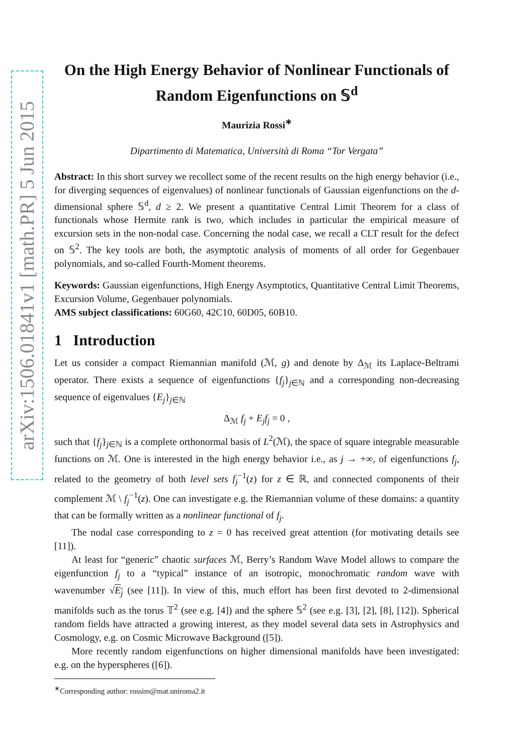arXiv:1506.01841v1 [math.PR] 5 Jun 2015
On the High Energy Behavior of Nonlinear Functionals of Random Eigenfunctions on 𝕊<sup>d</sup>
Maurizia Rossi<sup>∗</sup>
Dipartimento di Matematica, Università di Roma “Tor Vergata”
Abstract: In this short survey we recollect some of the recent results on the high energy behavior (i.e., for diverging sequences of eigenvalues) of nonlinear functionals of Gaussian eigenfunctions on the d-dimensional sphere 𝕊<sup>d</sup>, d ≥ 2. We present a quantitative Central Limit Theorem for a class of functionals whose Hermite rank is two, which includes in particular the empirical measure of excursion sets in the non-nodal case. Concerning the nodal case, we recall a CLT result for the defect on 𝕊<sup>2</sup>. The key tools are both, the asymptotic analysis of moments of all order for Gegenbauer polynomials, and so-called Fourth-Moment theorems.
Keywords: Gaussian eigenfunctions, High Energy Asymptotics, Quantitative Central Limit Theorems, Excursion Volume, Gegenbauer polynomials.
AMS subject classifications: 60G60, 42C10, 60D05, 60B10.
1 Introduction
Let us consider a compact Riemannian manifold (ℳ, g) and denote by Δ<sub>ℳ</sub> its Laplace-Beltrami operator. There exists a sequence of eigenfunctions {f<sub>j</sub>}<sub>j∈ℕ</sub> and a corresponding non-decreasing sequence of eigenvalues {E<sub>j</sub>}<sub>j∈ℕ</sub>
Δ<sub>ℳ</sub> f<sub>j</sub> + E<sub>j</sub>f<sub>j</sub> = 0 ,
such that {f<sub>j</sub>}<sub>j∈ℕ</sub> is a complete orthonormal basis of L<sup>2</sup>(ℳ), the space of square integrable measurable functions on ℳ. One is interested in the high energy behavior i.e., as j → +∞, of eigenfunctions f<sub>j</sub>, related to the geometry of both level sets f<sub>j</sub><sup>−1</sup>(z) for z ∈ ℝ, and connected components of their complement ℳ \ f<sub>j</sub><sup>−1</sup>(z). One can investigate e.g. the Riemannian volume of these domains: a quantity that can be formally written as a nonlinear functional of f<sub>j</sub>.
The nodal case corresponding to z = 0 has received great attention (for motivating details see [11]).
At least for “generic” chaotic surfaces ℳ, Berry’s Random Wave Model allows to compare the eigenfunction f<sub>j</sub> to a “typical” instance of an isotropic, monochromatic random wave with wavenumber √E<sub>j</sub> (see [11]). In view of this, much effort has been first devoted to 2-dimensional manifolds such as the torus 𝕋<sup>2</sup> (see e.g. [4]) and the sphere 𝕊<sup>2</sup> (see e.g. [3], [2], [8], [12]). Spherical random fields have attracted a growing interest, as they model several data sets in Astrophysics and Cosmology, e.g. on Cosmic Microwave Background ([5]).
More recently random eigenfunctions on higher dimensional manifolds have been investigated: e.g. on the hyperspheres ([6]).
<sup>∗</sup>Corresponding author: rossim@mat.uniroma2.it